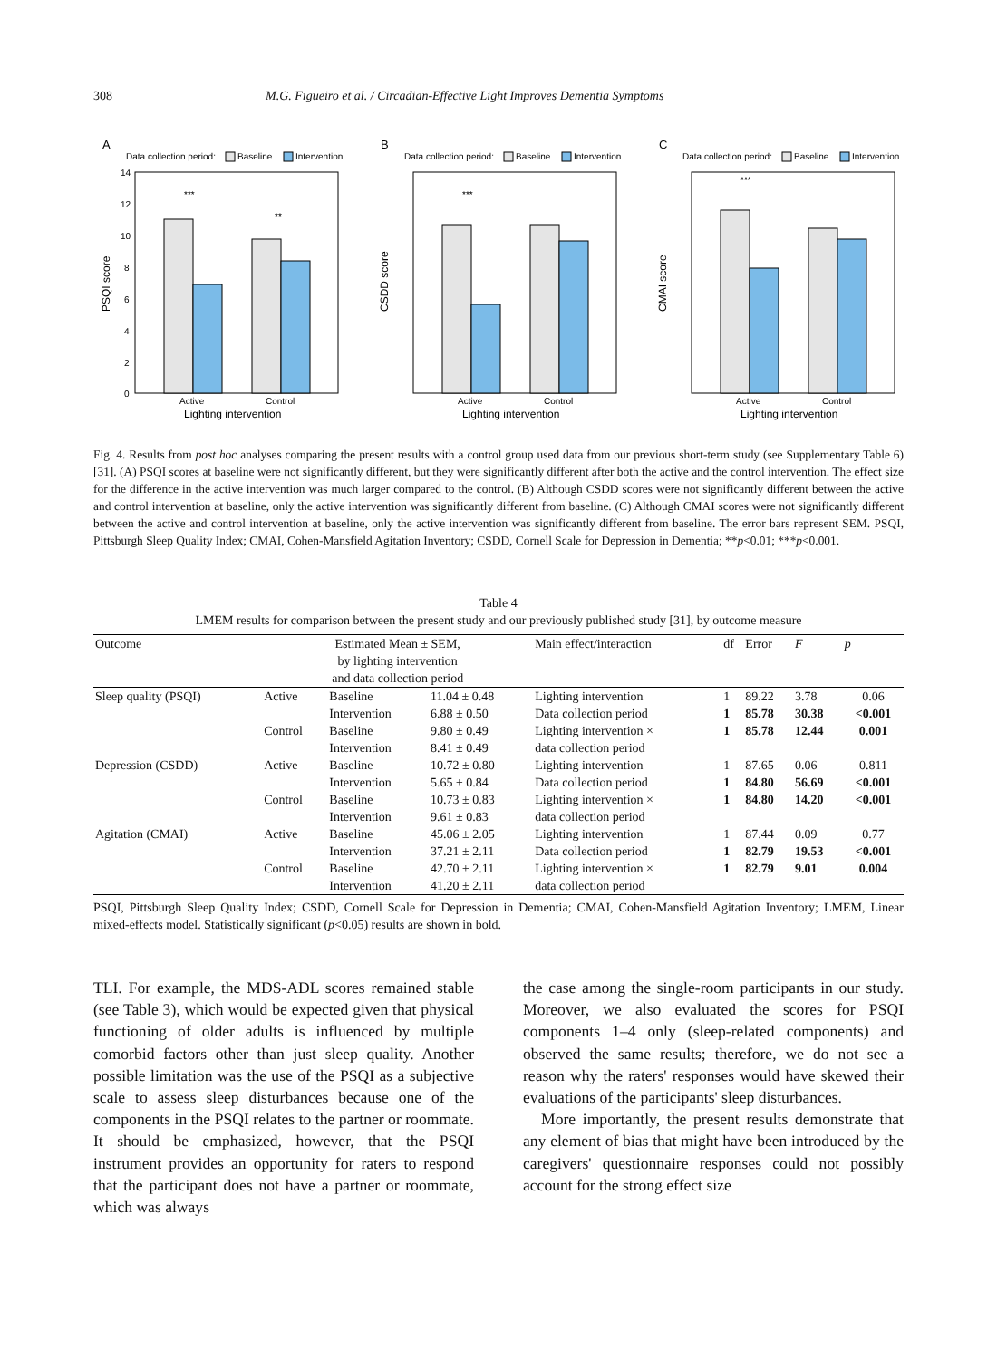308 M.G. Figueiro et al. / Circadian-Effective Light Improves Dementia Symptoms
A
Data collection period:
Baseline
Intervention
14
12
10
8
6
4
2
0
***
**
Active
Control
Lighting intervention
PSQI score
B
Data collection period:
Baseline
Intervention
***
Active
Control
Lighting intervention
CSDD score
C
Data collection period:
Baseline
Intervention
***
Active
Control
Lighting intervention
CMAI score
Fig. 4. Results from post hoc analyses comparing the present results with a control group used data from our previous short-term study (see Supplementary Table 6) [31]. (A) PSQI scores at baseline were not significantly different, but they were significantly different after both the active and the control intervention. The effect size for the difference in the active intervention was much larger compared to the control. (B) Although CSDD scores were not significantly different between the active and control intervention at baseline, only the active intervention was significantly different from baseline. (C) Although CMAI scores were not significantly different between the active and control intervention at baseline, only the active intervention was significantly different from baseline. The error bars represent SEM. PSQI, Pittsburgh Sleep Quality Index; CMAI, Cohen-Mansfield Agitation Inventory; CSDD, Cornell Scale for Depression in Dementia; **p<0.01; ***p<0.001.
Table 4
LMEM results for comparison between the present study and our previously published study [31], by outcome measure
| Outcome | Estimated Mean ± SEM, by lighting intervention and data collection period | | | Main effect/interaction | df | Error | F | p |
| --- | --- | --- | --- | --- | --- | --- | --- | --- |
| Sleep quality (PSQI) | Active | Baseline | 11.04 ± 0.48 | Lighting intervention | 1 | 89.22 | 3.78 | 0.06 |
| | | Intervention | 6.88 ± 0.50 | Data collection period | 1 | 85.78 | 30.38 | <0.001 |
| | Control | Baseline | 9.80 ± 0.49 | Lighting intervention × | 1 | 85.78 | 12.44 | 0.001 |
| | | Intervention | 8.41 ± 0.49 | data collection period | | | | |
| Depression (CSDD) | Active | Baseline | 10.72 ± 0.80 | Lighting intervention | 1 | 87.65 | 0.06 | 0.811 |
| | | Intervention | 5.65 ± 0.84 | Data collection period | 1 | 84.80 | 56.69 | <0.001 |
| | Control | Baseline | 10.73 ± 0.83 | Lighting intervention × | 1 | 84.80 | 14.20 | <0.001 |
| | | Intervention | 9.61 ± 0.83 | data collection period | | | | |
| Agitation (CMAI) | Active | Baseline | 45.06 ± 2.05 | Lighting intervention | 1 | 87.44 | 0.09 | 0.77 |
| | | Intervention | 37.21 ± 2.11 | Data collection period | 1 | 82.79 | 19.53 | <0.001 |
| | Control | Baseline | 42.70 ± 2.11 | Lighting intervention × | 1 | 82.79 | 9.01 | 0.004 |
| | | Intervention | 41.20 ± 2.11 | data collection period | | | | |
PSQI, Pittsburgh Sleep Quality Index; CSDD, Cornell Scale for Depression in Dementia; CMAI, Cohen-Mansfield Agitation Inventory; LMEM, Linear mixed-effects model. Statistically significant (p<0.05) results are shown in bold.
TLI. For example, the MDS-ADL scores remained stable (see Table 3), which would be expected given that physical functioning of older adults is influenced by multiple comorbid factors other than just sleep quality. Another possible limitation was the use of the PSQI as a subjective scale to assess sleep disturbances because one of the components in the PSQI relates to the partner or roommate. It should be emphasized, however, that the PSQI instrument provides an opportunity for raters to respond that the participant does not have a partner or roommate, which was always
the case among the single-room participants in our study. Moreover, we also evaluated the scores for PSQI components 1–4 only (sleep-related components) and observed the same results; therefore, we do not see a reason why the raters' responses would have skewed their evaluations of the participants' sleep disturbances.
More importantly, the present results demonstrate that any element of bias that might have been introduced by the caregivers' questionnaire responses could not possibly account for the strong effect size